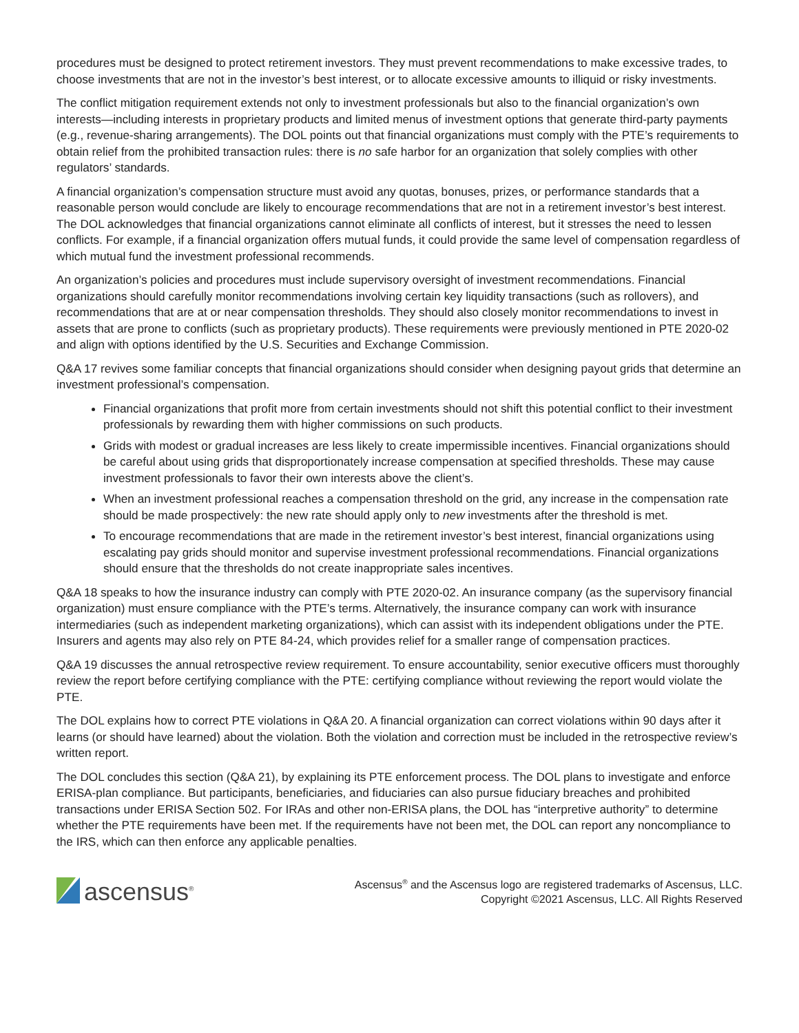procedures must be designed to protect retirement investors. They must prevent recommendations to make excessive trades, to choose investments that are not in the investor’s best interest, or to allocate excessive amounts to illiquid or risky investments.
The conflict mitigation requirement extends not only to investment professionals but also to the financial organization’s own interests—including interests in proprietary products and limited menus of investment options that generate third-party payments (e.g., revenue-sharing arrangements). The DOL points out that financial organizations must comply with the PTE’s requirements to obtain relief from the prohibited transaction rules: there is no safe harbor for an organization that solely complies with other regulators’ standards.
A financial organization’s compensation structure must avoid any quotas, bonuses, prizes, or performance standards that a reasonable person would conclude are likely to encourage recommendations that are not in a retirement investor’s best interest. The DOL acknowledges that financial organizations cannot eliminate all conflicts of interest, but it stresses the need to lessen conflicts. For example, if a financial organization offers mutual funds, it could provide the same level of compensation regardless of which mutual fund the investment professional recommends.
An organization’s policies and procedures must include supervisory oversight of investment recommendations. Financial organizations should carefully monitor recommendations involving certain key liquidity transactions (such as rollovers), and recommendations that are at or near compensation thresholds. They should also closely monitor recommendations to invest in assets that are prone to conflicts (such as proprietary products). These requirements were previously mentioned in PTE 2020-02 and align with options identified by the U.S. Securities and Exchange Commission.
Q&A 17 revives some familiar concepts that financial organizations should consider when designing payout grids that determine an investment professional’s compensation.
Financial organizations that profit more from certain investments should not shift this potential conflict to their investment professionals by rewarding them with higher commissions on such products.
Grids with modest or gradual increases are less likely to create impermissible incentives. Financial organizations should be careful about using grids that disproportionately increase compensation at specified thresholds. These may cause investment professionals to favor their own interests above the client’s.
When an investment professional reaches a compensation threshold on the grid, any increase in the compensation rate should be made prospectively: the new rate should apply only to new investments after the threshold is met.
To encourage recommendations that are made in the retirement investor’s best interest, financial organizations using escalating pay grids should monitor and supervise investment professional recommendations. Financial organizations should ensure that the thresholds do not create inappropriate sales incentives.
Q&A 18 speaks to how the insurance industry can comply with PTE 2020-02. An insurance company (as the supervisory financial organization) must ensure compliance with the PTE’s terms. Alternatively, the insurance company can work with insurance intermediaries (such as independent marketing organizations), which can assist with its independent obligations under the PTE. Insurers and agents may also rely on PTE 84-24, which provides relief for a smaller range of compensation practices.
Q&A 19 discusses the annual retrospective review requirement. To ensure accountability, senior executive officers must thoroughly review the report before certifying compliance with the PTE: certifying compliance without reviewing the report would violate the PTE.
The DOL explains how to correct PTE violations in Q&A 20. A financial organization can correct violations within 90 days after it learns (or should have learned) about the violation. Both the violation and correction must be included in the retrospective review’s written report.
The DOL concludes this section (Q&A 21), by explaining its PTE enforcement process. The DOL plans to investigate and enforce ERISA-plan compliance. But participants, beneficiaries, and fiduciaries can also pursue fiduciary breaches and prohibited transactions under ERISA Section 502. For IRAs and other non-ERISA plans, the DOL has “interpretive authority” to determine whether the PTE requirements have been met. If the requirements have not been met, the DOL can report any noncompliance to the IRS, which can then enforce any applicable penalties.
ascensus<sup>®</sup>
Ascensus<sup>®</sup> and the Ascensus logo are registered trademarks of Ascensus, LLC.
Copyright ©2021 Ascensus, LLC. All Rights Reserved